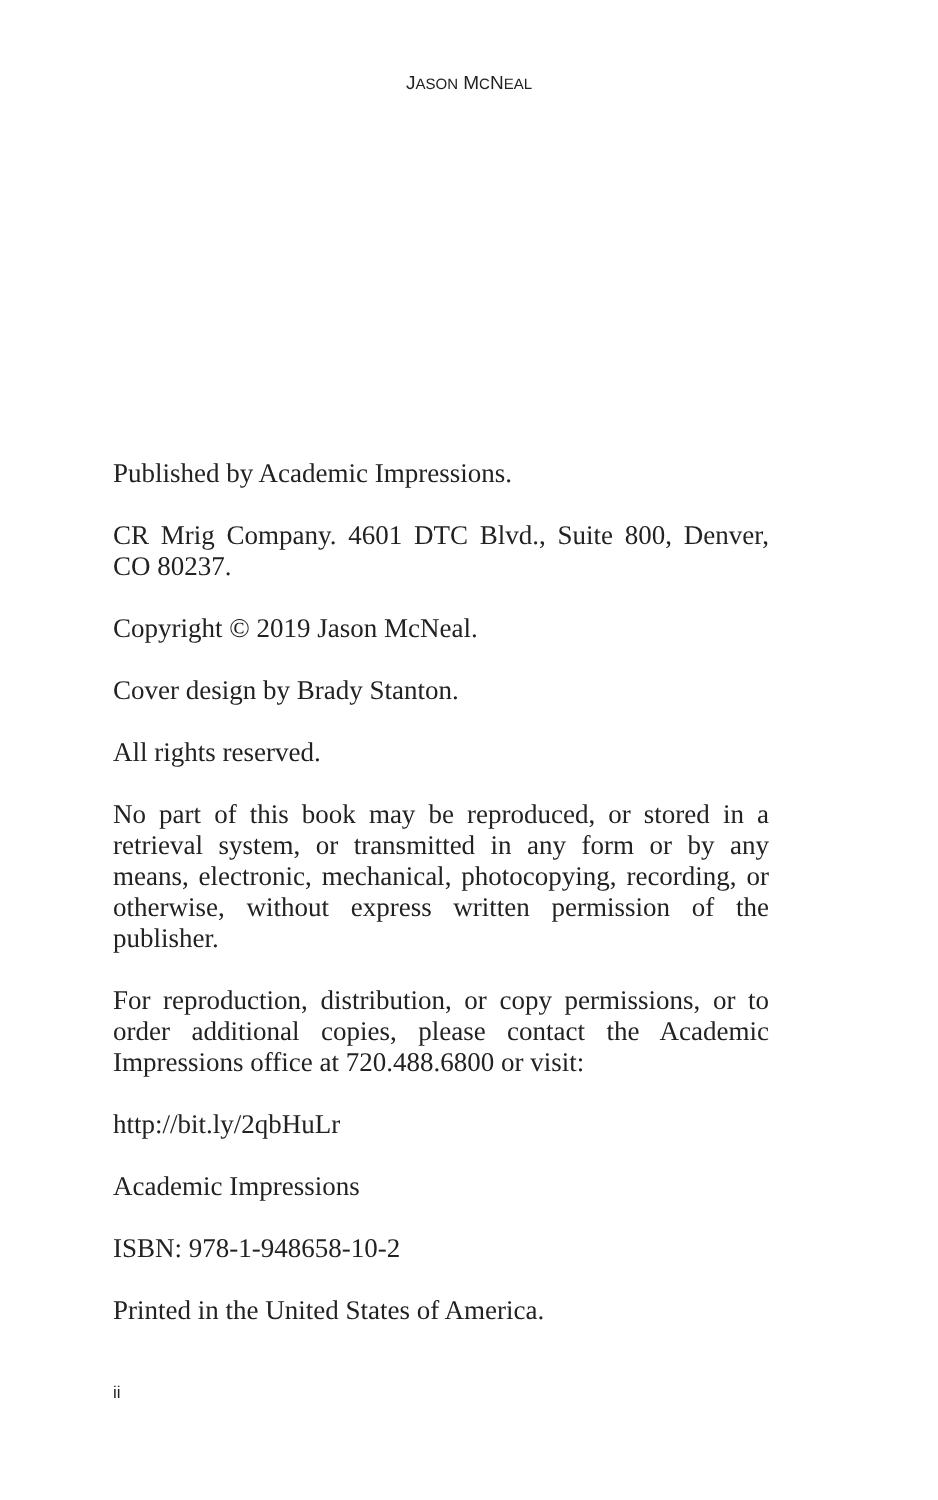JASON MCNEAL
Published by Academic Impressions.
CR Mrig Company. 4601 DTC Blvd., Suite 800, Denver, CO 80237.
Copyright © 2019 Jason McNeal.
Cover design by Brady Stanton.
All rights reserved.
No part of this book may be reproduced, or stored in a retrieval system, or transmitted in any form or by any means, electronic, mechanical, photocopying, recording, or otherwise, without express written permission of the publisher.
For reproduction, distribution, or copy permissions, or to order additional copies, please contact the Academic Impressions office at 720.488.6800 or visit:
http://bit.ly/2qbHuLr
Academic Impressions
ISBN: 978-1-948658-10-2
Printed in the United States of America.
ii